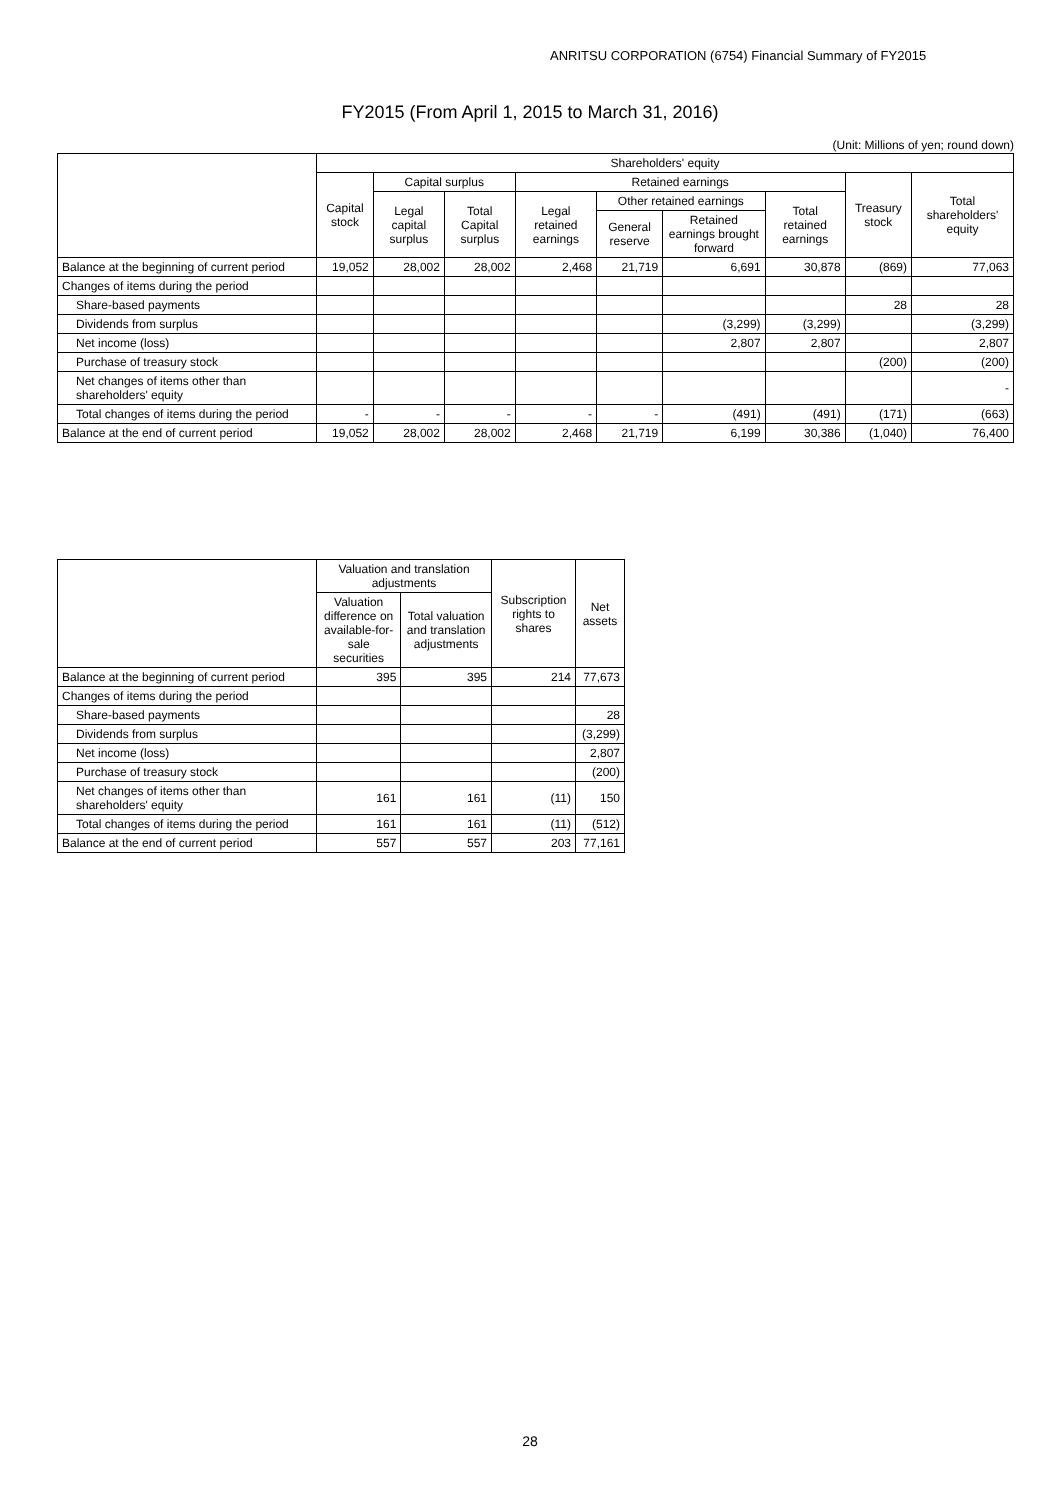ANRITSU CORPORATION (6754) Financial Summary of FY2015
FY2015 (From April 1, 2015 to March 31, 2016)
(Unit: Millions of yen; round down)
| | Shareholders' equity | | | | | | | | |
| --- | --- | --- | --- | --- | --- | --- | --- | --- | --- |
| | Capital stock | Capital surplus | | Retained earnings | | | | Treasury stock | Total shareholders' equity |
| | | Legal capital surplus | Total Capital surplus | Legal retained earnings | Other retained earnings | | Total retained earnings | | |
| | | | | | General reserve | Retained earnings brought forward | | | |
| Balance at the beginning of current period | 19,052 | 28,002 | 28,002 | 2,468 | 21,719 | 6,691 | 30,878 | (869) | 77,063 |
| Changes of items during the period | | | | | | | | | |
| Share-based payments | | | | | | | | 28 | 28 |
| Dividends from surplus | | | | | | (3,299) | (3,299) | | (3,299) |
| Net income (loss) | | | | | | 2,807 | 2,807 | | 2,807 |
| Purchase of treasury stock | | | | | | | | (200) | (200) |
| Net changes of items other than shareholders' equity | | | | | | | | | - |
| Total changes of items during the period | - | - | - | - | - | (491) | (491) | (171) | (663) |
| Balance at the end of current period | 19,052 | 28,002 | 28,002 | 2,468 | 21,719 | 6,199 | 30,386 | (1,040) | 76,400 |
| | Valuation and translation adjustments | | Subscription rights to shares | Net assets |
| --- | --- | --- | --- | --- |
| | Valuation difference on available-for-sale securities | Total valuation and translation adjustments | | |
| Balance at the beginning of current period | 395 | 395 | 214 | 77,673 |
| Changes of items during the period | | | | |
| Share-based payments | | | | 28 |
| Dividends from surplus | | | | (3,299) |
| Net income (loss) | | | | 2,807 |
| Purchase of treasury stock | | | | (200) |
| Net changes of items other than shareholders' equity | 161 | 161 | (11) | 150 |
| Total changes of items during the period | 161 | 161 | (11) | (512) |
| Balance at the end of current period | 557 | 557 | 203 | 77,161 |
28